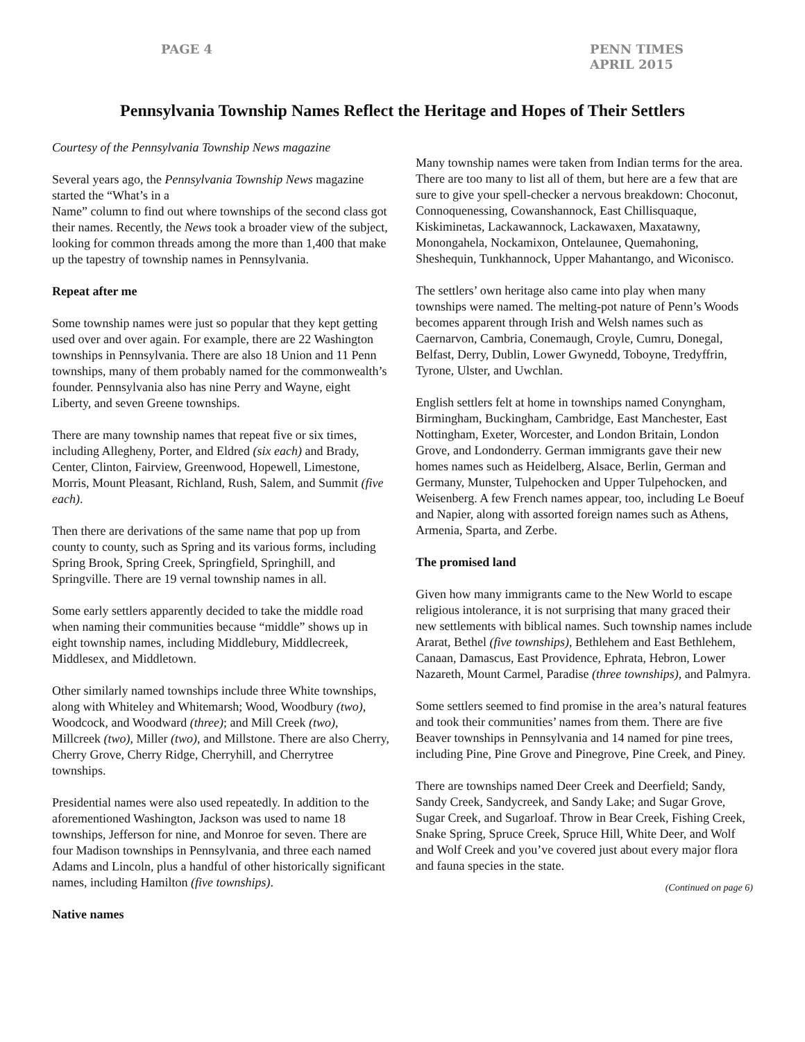PAGE 4 PENN TIMES
APRIL 2015
Pennsylvania Township Names Reflect the Heritage and Hopes of Their Settlers
Courtesy of the Pennsylvania Township News magazine
Several years ago, the Pennsylvania Township News magazine started the “What’s in a
Name” column to find out where townships of the second class got their names. Recently, the News took a broader view of the subject, looking for common threads among the more than 1,400 that make up the tapestry of township names in Pennsylvania.
Repeat after me
Some township names were just so popular that they kept getting used over and over again. For example, there are 22 Washington townships in Pennsylvania. There are also 18 Union and 11 Penn townships, many of them probably named for the commonwealth’s founder. Pennsylvania also has nine Perry and Wayne, eight Liberty, and seven Greene townships.
There are many township names that repeat five or six times, including Allegheny, Porter, and Eldred (six each) and Brady, Center, Clinton, Fairview, Greenwood, Hopewell, Limestone, Morris, Mount Pleasant, Richland, Rush, Salem, and Summit (five each).
Then there are derivations of the same name that pop up from county to county, such as Spring and its various forms, including Spring Brook, Spring Creek, Springfield, Springhill, and Springville. There are 19 vernal township names in all.
Some early settlers apparently decided to take the middle road when naming their communities because “middle” shows up in eight township names, including Middlebury, Middlecreek, Middlesex, and Middletown.
Other similarly named townships include three White townships, along with Whiteley and Whitemarsh; Wood, Woodbury (two), Woodcock, and Woodward (three); and Mill Creek (two), Millcreek (two), Miller (two), and Millstone. There are also Cherry, Cherry Grove, Cherry Ridge, Cherryhill, and Cherrytree townships.
Presidential names were also used repeatedly. In addition to the aforementioned Washington, Jackson was used to name 18 townships, Jefferson for nine, and Monroe for seven. There are four Madison townships in Pennsylvania, and three each named Adams and Lincoln, plus a handful of other historically significant names, including Hamilton (five townships).
Native names
Many township names were taken from Indian terms for the area. There are too many to list all of them, but here are a few that are sure to give your spell-checker a nervous breakdown: Choconut, Connoquenessing, Cowanshannock, East Chillisquaque, Kiskiminetas, Lackawannock, Lackawaxen, Maxatawny, Monongahela, Nockamixon, Ontelaunee, Quemahoning, Sheshequin, Tunkhannock, Upper Mahantango, and Wiconisco.
The settlers’ own heritage also came into play when many townships were named. The melting-pot nature of Penn’s Woods becomes apparent through Irish and Welsh names such as Caernarvon, Cambria, Conemaugh, Croyle, Cumru, Donegal, Belfast, Derry, Dublin, Lower Gwynedd, Toboyne, Tredyffrin, Tyrone, Ulster, and Uwchlan.
English settlers felt at home in townships named Conyngham, Birmingham, Buckingham, Cambridge, East Manchester, East Nottingham, Exeter, Worcester, and London Britain, London Grove, and Londonderry. German immigrants gave their new homes names such as Heidelberg, Alsace, Berlin, German and Germany, Munster, Tulpehocken and Upper Tulpehocken, and Weisenberg. A few French names appear, too, including Le Boeuf and Napier, along with assorted foreign names such as Athens, Armenia, Sparta, and Zerbe.
The promised land
Given how many immigrants came to the New World to escape religious intolerance, it is not surprising that many graced their new settlements with biblical names. Such township names include Ararat, Bethel (five townships), Bethlehem and East Bethlehem, Canaan, Damascus, East Providence, Ephrata, Hebron, Lower Nazareth, Mount Carmel, Paradise (three townships), and Palmyra.
Some settlers seemed to find promise in the area’s natural features and took their communities’ names from them. There are five Beaver townships in Pennsylvania and 14 named for pine trees, including Pine, Pine Grove and Pinegrove, Pine Creek, and Piney.
There are townships named Deer Creek and Deerfield; Sandy, Sandy Creek, Sandycreek, and Sandy Lake; and Sugar Grove, Sugar Creek, and Sugarloaf. Throw in Bear Creek, Fishing Creek, Snake Spring, Spruce Creek, Spruce Hill, White Deer, and Wolf and Wolf Creek and you’ve covered just about every major flora and fauna species in the state.
(Continued on page 6)